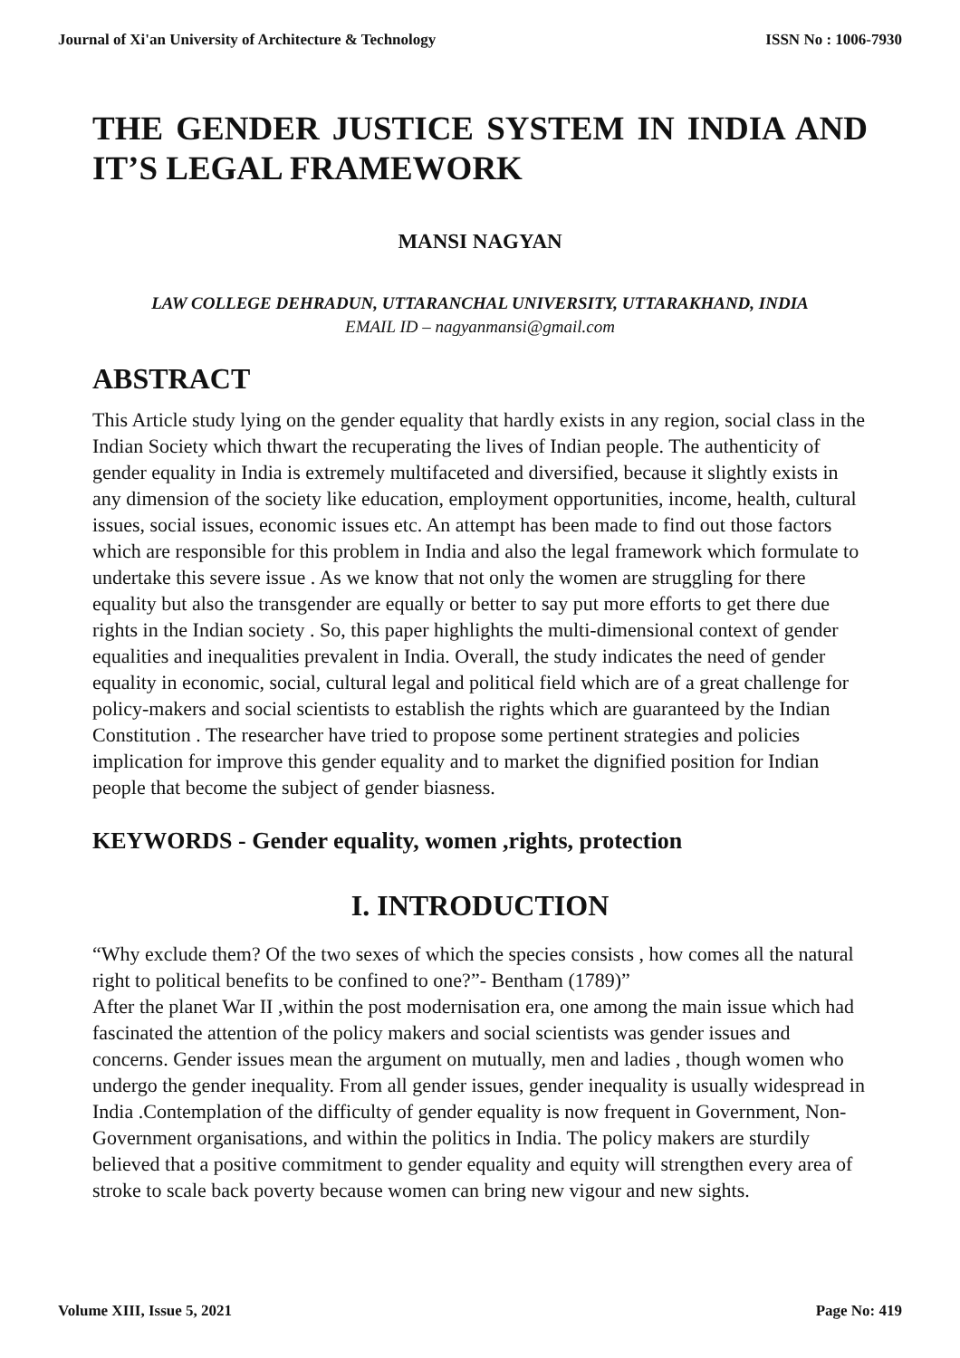Journal of Xi'an University of Architecture & Technology ISSN No : 1006-7930
THE GENDER JUSTICE SYSTEM IN INDIA AND IT’S LEGAL FRAMEWORK
MANSI NAGYAN
LAW COLLEGE DEHRADUN, UTTARANCHAL UNIVERSITY, UTTARAKHAND, INDIA
EMAIL ID – nagyanmansi@gmail.com
ABSTRACT
This Article study lying on the gender equality that hardly exists in any region, social class in the Indian Society which thwart the recuperating the lives of Indian people. The authenticity of gender equality in India is extremely multifaceted and diversified, because it slightly exists in any dimension of the society like education, employment opportunities, income, health, cultural issues, social issues, economic issues etc. An attempt has been made to find out those factors which are responsible for this problem in India and also the legal framework which formulate to undertake this severe issue . As we know that not only the women are struggling for there equality but also the transgender are equally or better to say put more efforts to get there due rights in the Indian society . So, this paper highlights the multi-dimensional context of gender equalities and inequalities prevalent in India. Overall, the study indicates the need of gender equality in economic, social, cultural legal and political field which are of a great challenge for policy-makers and social scientists to establish the rights which are guaranteed by the Indian Constitution . The researcher have tried to propose some pertinent strategies and policies implication for improve this gender equality and to market the dignified position for Indian people that become the subject of gender biasness.
KEYWORDS - Gender equality, women ,rights, protection
I. INTRODUCTION
“Why exclude them? Of the two sexes of which the species consists , how comes all the natural right to political benefits to be confined to one?”- Bentham (1789)”
After the planet War II ,within the post modernisation era, one among the main issue which had fascinated the attention of the policy makers and social scientists was gender issues and concerns. Gender issues mean the argument on mutually, men and ladies , though women who undergo the gender inequality. From all gender issues, gender inequality is usually widespread in India .Contemplation of the difficulty of gender equality is now frequent in Government, Non-Government organisations, and within the politics in India. The policy makers are sturdily believed that a positive commitment to gender equality and equity will strengthen every area of stroke to scale back poverty because women can bring new vigour and new sights.
Volume XIII, Issue 5, 2021 Page No: 419